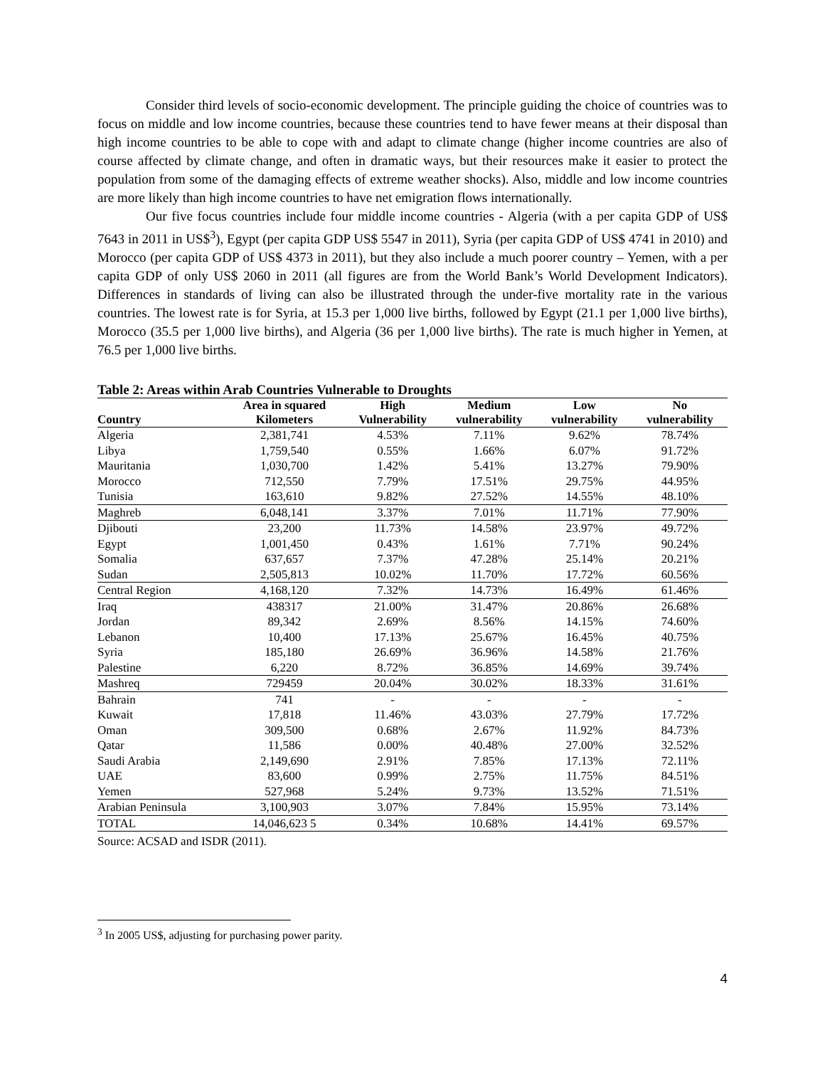Consider third levels of socio-economic development. The principle guiding the choice of countries was to focus on middle and low income countries, because these countries tend to have fewer means at their disposal than high income countries to be able to cope with and adapt to climate change (higher income countries are also of course affected by climate change, and often in dramatic ways, but their resources make it easier to protect the population from some of the damaging effects of extreme weather shocks). Also, middle and low income countries are more likely than high income countries to have net emigration flows internationally.
Our five focus countries include four middle income countries - Algeria (with a per capita GDP of US$ 7643 in 2011 in US$<sup>3</sup>), Egypt (per capita GDP US$ 5547 in 2011), Syria (per capita GDP of US$ 4741 in 2010) and Morocco (per capita GDP of US$ 4373 in 2011), but they also include a much poorer country – Yemen, with a per capita GDP of only US$ 2060 in 2011 (all figures are from the World Bank’s World Development Indicators). Differences in standards of living can also be illustrated through the under-five mortality rate in the various countries. The lowest rate is for Syria, at 15.3 per 1,000 live births, followed by Egypt (21.1 per 1,000 live births), Morocco (35.5 per 1,000 live births), and Algeria (36 per 1,000 live births). The rate is much higher in Yemen, at 76.5 per 1,000 live births.
Table 2: Areas within Arab Countries Vulnerable to Droughts
| | Area in squared | High | Medium | Low | No |
| --- | --- | --- | --- | --- | --- |
| Country | Kilometers | Vulnerability | vulnerability | vulnerability | vulnerability |
| Algeria | 2,381,741 | 4.53% | 7.11% | 9.62% | 78.74% |
| Libya | 1,759,540 | 0.55% | 1.66% | 6.07% | 91.72% |
| Mauritania | 1,030,700 | 1.42% | 5.41% | 13.27% | 79.90% |
| Morocco | 712,550 | 7.79% | 17.51% | 29.75% | 44.95% |
| Tunisia | 163,610 | 9.82% | 27.52% | 14.55% | 48.10% |
| Maghreb | 6,048,141 | 3.37% | 7.01% | 11.71% | 77.90% |
| Djibouti | 23,200 | 11.73% | 14.58% | 23.97% | 49.72% |
| Egypt | 1,001,450 | 0.43% | 1.61% | 7.71% | 90.24% |
| Somalia | 637,657 | 7.37% | 47.28% | 25.14% | 20.21% |
| Sudan | 2,505,813 | 10.02% | 11.70% | 17.72% | 60.56% |
| Central Region | 4,168,120 | 7.32% | 14.73% | 16.49% | 61.46% |
| Iraq | 438317 | 21.00% | 31.47% | 20.86% | 26.68% |
| Jordan | 89,342 | 2.69% | 8.56% | 14.15% | 74.60% |
| Lebanon | 10,400 | 17.13% | 25.67% | 16.45% | 40.75% |
| Syria | 185,180 | 26.69% | 36.96% | 14.58% | 21.76% |
| Palestine | 6,220 | 8.72% | 36.85% | 14.69% | 39.74% |
| Mashreq | 729459 | 20.04% | 30.02% | 18.33% | 31.61% |
| Bahrain | 741 | - | - | - | - |
| Kuwait | 17,818 | 11.46% | 43.03% | 27.79% | 17.72% |
| Oman | 309,500 | 0.68% | 2.67% | 11.92% | 84.73% |
| Qatar | 11,586 | 0.00% | 40.48% | 27.00% | 32.52% |
| Saudi Arabia | 2,149,690 | 2.91% | 7.85% | 17.13% | 72.11% |
| UAE | 83,600 | 0.99% | 2.75% | 11.75% | 84.51% |
| Yemen | 527,968 | 5.24% | 9.73% | 13.52% | 71.51% |
| Arabian Peninsula | 3,100,903 | 3.07% | 7.84% | 15.95% | 73.14% |
| TOTAL | 14,046,623 5 | 0.34% | 10.68% | 14.41% | 69.57% |
Source: ACSAD and ISDR (2011).
<sup>3</sup> In 2005 US$, adjusting for purchasing power parity.
4